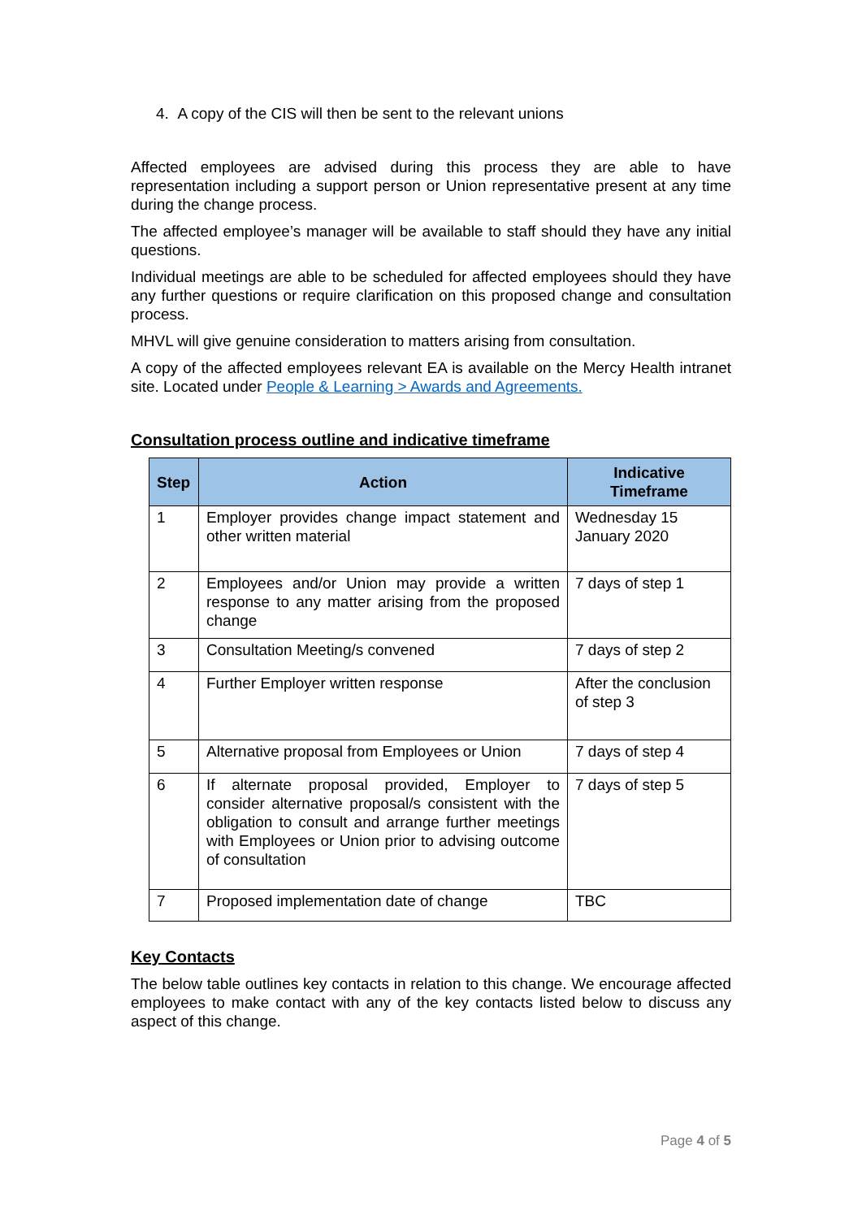4. A copy of the CIS will then be sent to the relevant unions
Affected employees are advised during this process they are able to have representation including a support person or Union representative present at any time during the change process.
The affected employee’s manager will be available to staff should they have any initial questions.
Individual meetings are able to be scheduled for affected employees should they have any further questions or require clarification on this proposed change and consultation process.
MHVL will give genuine consideration to matters arising from consultation.
A copy of the affected employees relevant EA is available on the Mercy Health intranet site. Located under People & Learning > Awards and Agreements.
Consultation process outline and indicative timeframe
| Step | Action | Indicative Timeframe |
| --- | --- | --- |
| 1 | Employer provides change impact statement and other written material | Wednesday 15 January 2020 |
| 2 | Employees and/or Union may provide a written response to any matter arising from the proposed change | 7 days of step 1 |
| 3 | Consultation Meeting/s convened | 7 days of step 2 |
| 4 | Further Employer written response | After the conclusion of step 3 |
| 5 | Alternative proposal from Employees or Union | 7 days of step 4 |
| 6 | If alternate proposal provided, Employer to consider alternative proposal/s consistent with the obligation to consult and arrange further meetings with Employees or Union prior to advising outcome of consultation | 7 days of step 5 |
| 7 | Proposed implementation date of change | TBC |
Key Contacts
The below table outlines key contacts in relation to this change. We encourage affected employees to make contact with any of the key contacts listed below to discuss any aspect of this change.
Page 4 of 5